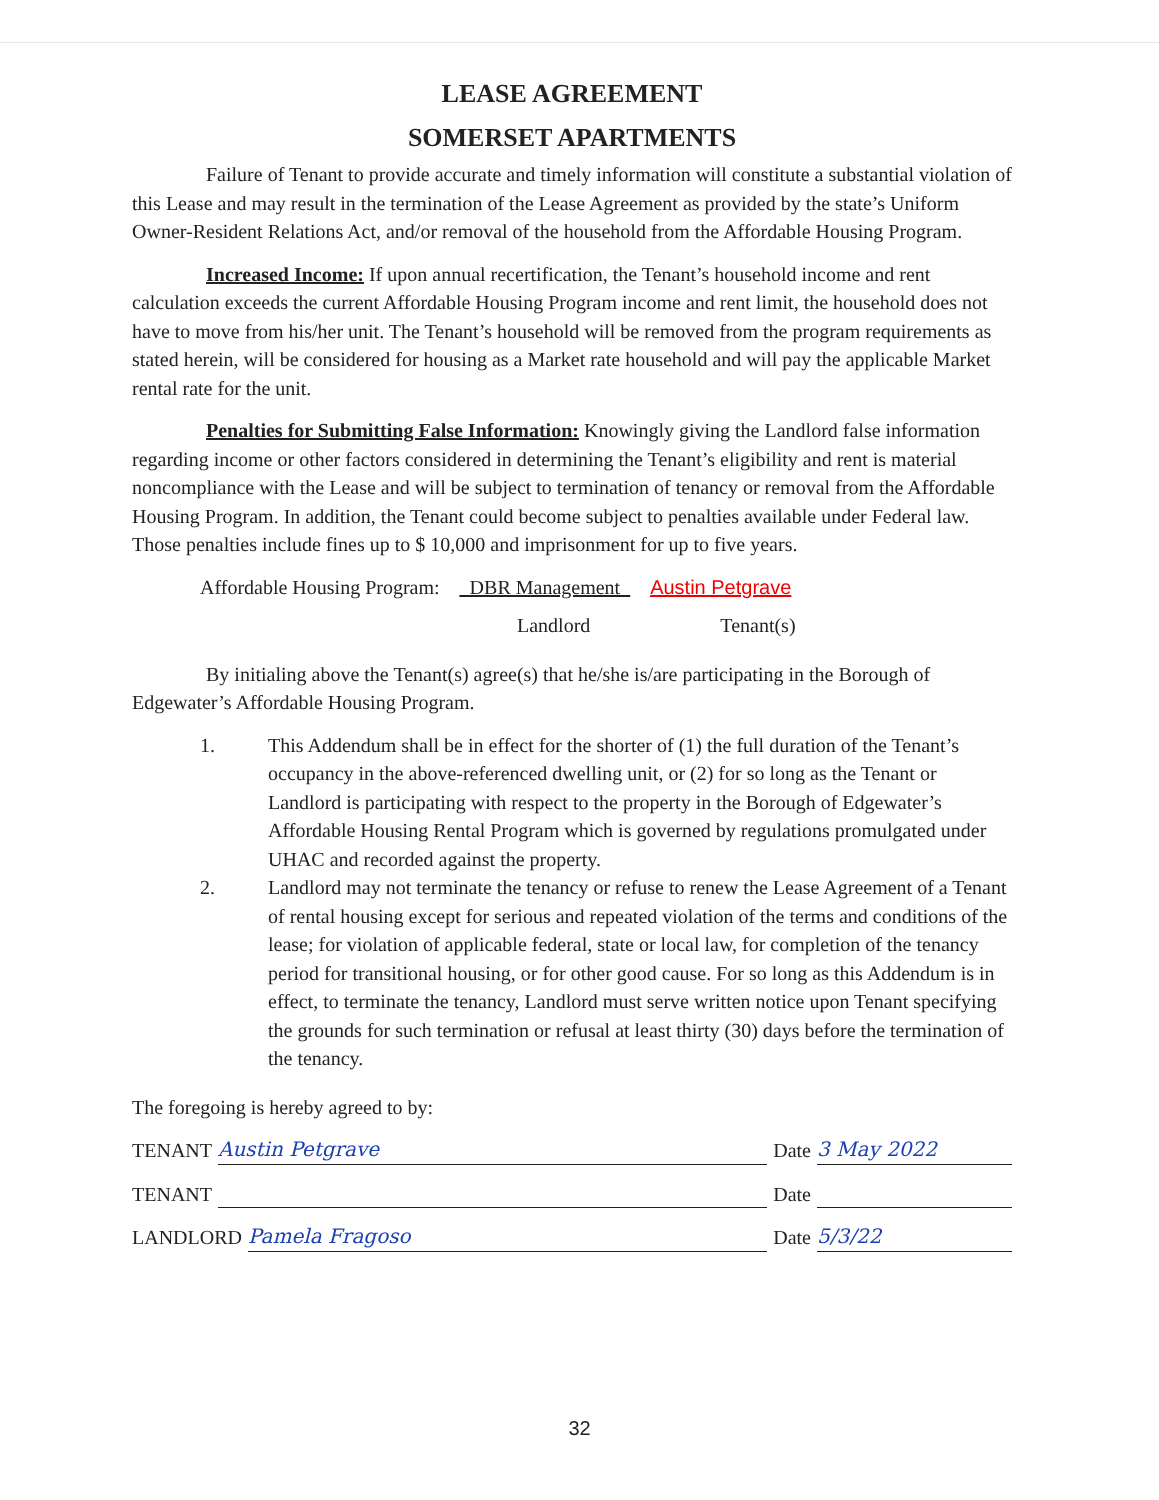LEASE AGREEMENT
SOMERSET APARTMENTS
Failure of Tenant to provide accurate and timely information will constitute a substantial violation of this Lease and may result in the termination of the Lease Agreement as provided by the state’s Uniform Owner-Resident Relations Act, and/or removal of the household from the Affordable Housing Program.
Increased Income: If upon annual recertification, the Tenant’s household income and rent calculation exceeds the current Affordable Housing Program income and rent limit, the household does not have to move from his/her unit. The Tenant’s household will be removed from the program requirements as stated herein, will be considered for housing as a Market rate household and will pay the applicable Market rental rate for the unit.
Penalties for Submitting False Information: Knowingly giving the Landlord false information regarding income or other factors considered in determining the Tenant’s eligibility and rent is material noncompliance with the Lease and will be subject to termination of tenancy or removal from the Affordable Housing Program. In addition, the Tenant could become subject to penalties available under Federal law. Those penalties include fines up to $ 10,000 and imprisonment for up to five years.
Affordable Housing Program: _DBR Management_ Austin Petgrave
Landlord Tenant(s)
By initialing above the Tenant(s) agree(s) that he/she is/are participating in the Borough of Edgewater’s Affordable Housing Program.
1. This Addendum shall be in effect for the shorter of (1) the full duration of the Tenant’s occupancy in the above-referenced dwelling unit, or (2) for so long as the Tenant or Landlord is participating with respect to the property in the Borough of Edgewater’s Affordable Housing Rental Program which is governed by regulations promulgated under UHAC and recorded against the property.
2. Landlord may not terminate the tenancy or refuse to renew the Lease Agreement of a Tenant of rental housing except for serious and repeated violation of the terms and conditions of the lease; for violation of applicable federal, state or local law, for completion of the tenancy period for transitional housing, or for other good cause. For so long as this Addendum is in effect, to terminate the tenancy, Landlord must serve written notice upon Tenant specifying the grounds for such termination or refusal at least thirty (30) days before the termination of the tenancy.
The foregoing is hereby agreed to by:
TENANT Austin Petgrave Date 3 May 2022
TENANT Date
LANDLORD Pamela Fragoso Date 5/3/22
32